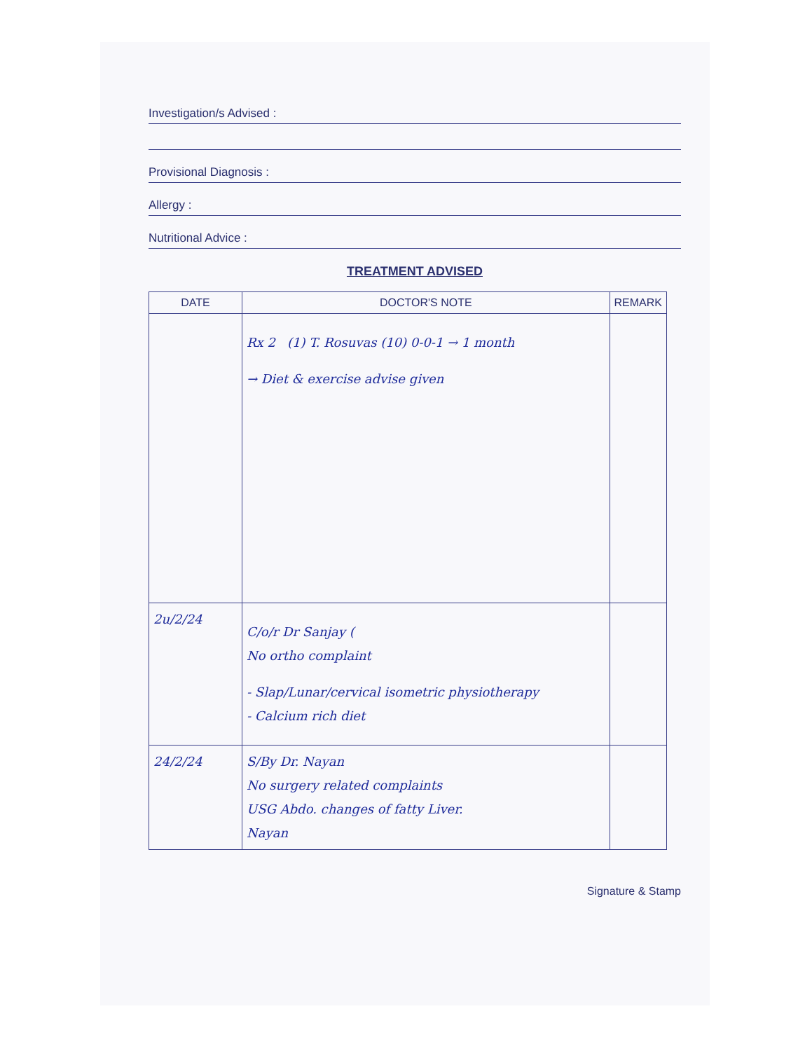Investigation/s Advised :
Provisional Diagnosis :
Allergy :
Nutritional Advice :
TREATMENT ADVISED
| DATE | DOCTOR'S NOTE | REMARK |
| --- | --- | --- |
| | Rx 2 (1) T. Rosuvas (10) 0-0-1 → 1 month → Diet & exercise advise given | |
| 2u/2/24 | C/o/r Dr Sanjay ( No ortho complaint - Slap/Lunar/cervical isometric physiotherapy - Calcium rich diet | |
| 24/2/24 | S/By Dr. Nayan No surgery related complaints USG Abdo. changes of fatty Liver. Nayan | |
Signature & Stamp